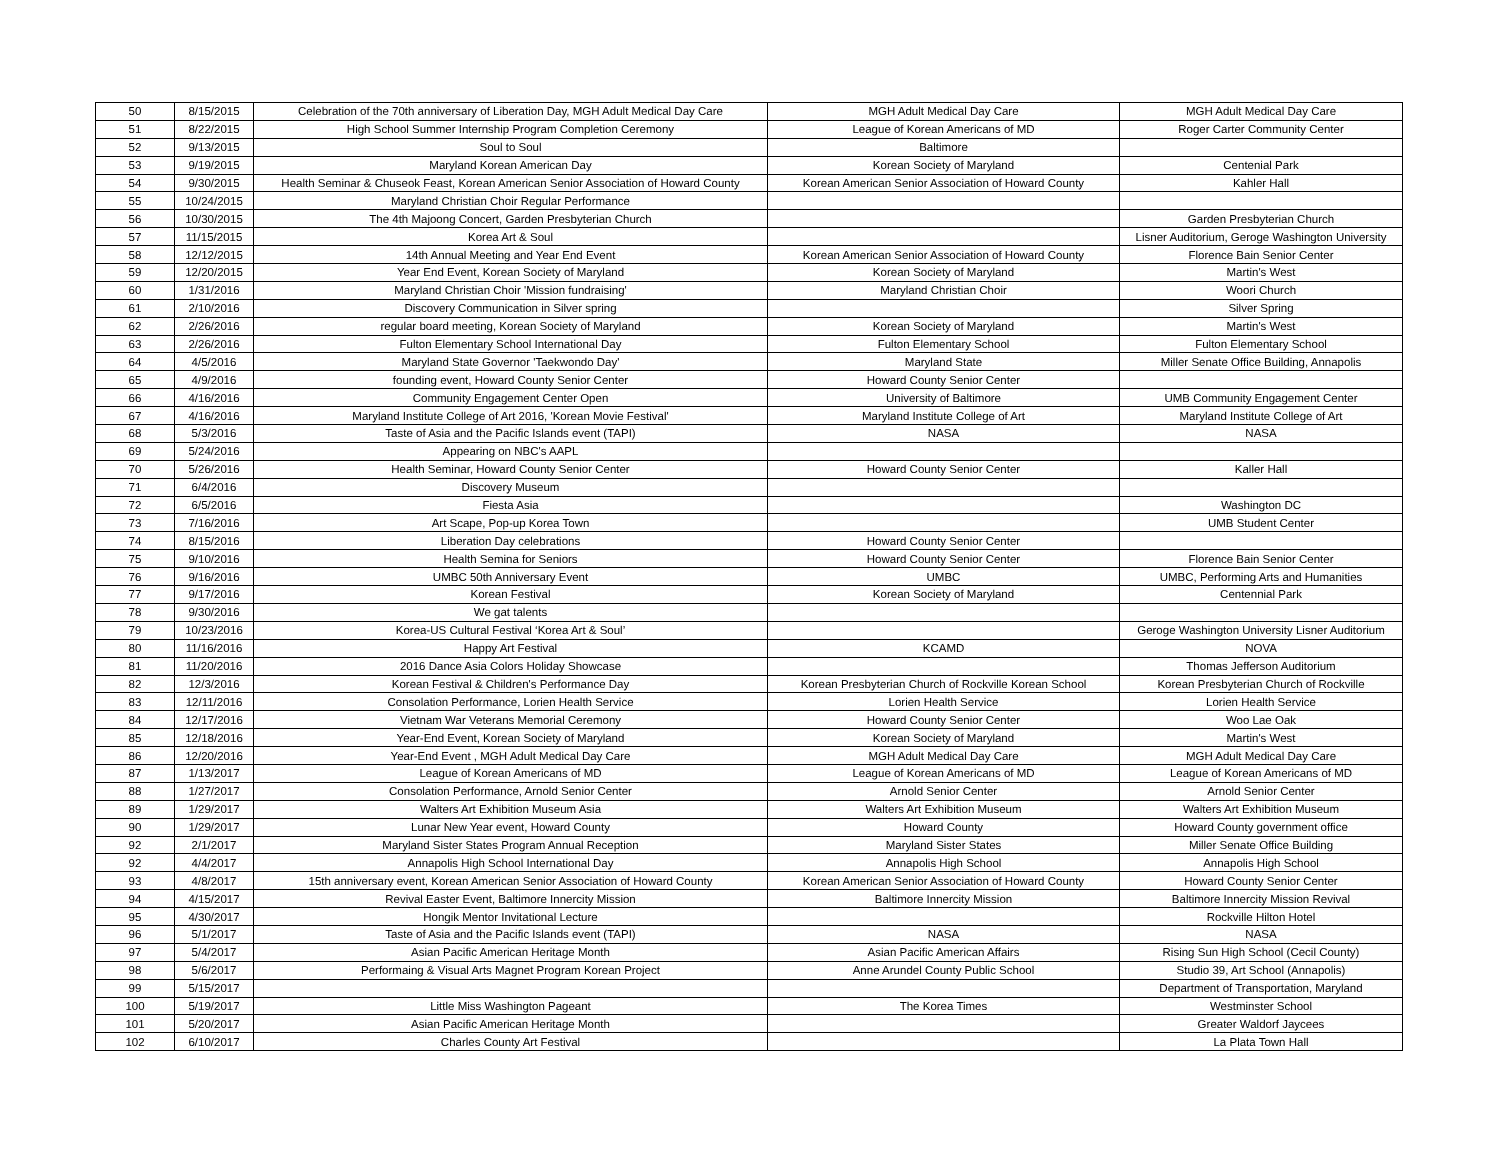| 50 | 8/15/2015 | Celebration of the 70th anniversary of Liberation Day, MGH Adult Medical Day Care | MGH Adult Medical Day Care | MGH Adult Medical Day Care |
| 51 | 8/22/2015 | High School Summer Internship Program Completion Ceremony | League of Korean Americans of MD | Roger Carter Community Center |
| 52 | 9/13/2015 | Soul to Soul | Baltimore | |
| 53 | 9/19/2015 | Maryland Korean American Day | Korean Society of Maryland | Centenial Park |
| 54 | 9/30/2015 | Health Seminar & Chuseok Feast, Korean American Senior Association of Howard County | Korean American Senior Association of Howard County | Kahler Hall |
| 55 | 10/24/2015 | Maryland Christian Choir Regular Performance | | |
| 56 | 10/30/2015 | The 4th Majoong Concert, Garden Presbyterian Church | | Garden Presbyterian Church |
| 57 | 11/15/2015 | Korea Art & Soul | | Lisner Auditorium, Geroge Washington University |
| 58 | 12/12/2015 | 14th Annual Meeting and Year End Event | Korean American Senior Association of Howard County | Florence Bain Senior Center |
| 59 | 12/20/2015 | Year End Event, Korean Society of Maryland | Korean Society of Maryland | Martin's West |
| 60 | 1/31/2016 | Maryland Christian Choir 'Mission fundraising' | Maryland Christian Choir | Woori Church |
| 61 | 2/10/2016 | Discovery Communication in Silver spring | | Silver Spring |
| 62 | 2/26/2016 | regular board meeting, Korean Society of Maryland | Korean Society of Maryland | Martin's West |
| 63 | 2/26/2016 | Fulton Elementary School International Day | Fulton Elementary School | Fulton Elementary School |
| 64 | 4/5/2016 | Maryland State Governor 'Taekwondo Day' | Maryland State | Miller Senate Office Building, Annapolis |
| 65 | 4/9/2016 | founding event, Howard County Senior Center | Howard County Senior Center | |
| 66 | 4/16/2016 | Community Engagement Center Open | University of Baltimore | UMB Community Engagement Center |
| 67 | 4/16/2016 | Maryland Institute College of Art 2016, 'Korean Movie Festival' | Maryland Institute College of Art | Maryland Institute College of Art |
| 68 | 5/3/2016 | Taste of Asia and the Pacific Islands event (TAPI) | NASA | NASA |
| 69 | 5/24/2016 | Appearing on NBC's AAPL | | |
| 70 | 5/26/2016 | Health Seminar, Howard County Senior Center | Howard County Senior Center | Kaller Hall |
| 71 | 6/4/2016 | Discovery Museum | | |
| 72 | 6/5/2016 | Fiesta Asia | | Washington DC |
| 73 | 7/16/2016 | Art Scape, Pop-up Korea Town | | UMB Student Center |
| 74 | 8/15/2016 | Liberation Day celebrations | Howard County Senior Center | |
| 75 | 9/10/2016 | Health Semina for Seniors | Howard County Senior Center | Florence Bain Senior Center |
| 76 | 9/16/2016 | UMBC 50th Anniversary Event | UMBC | UMBC, Performing Arts and Humanities |
| 77 | 9/17/2016 | Korean Festival | Korean Society of Maryland | Centennial Park |
| 78 | 9/30/2016 | We gat talents | | |
| 79 | 10/23/2016 | Korea-US Cultural Festival ‘Korea Art & Soul’ | | Geroge Washington University Lisner Auditorium |
| 80 | 11/16/2016 | Happy Art Festival | KCAMD | NOVA |
| 81 | 11/20/2016 | 2016 Dance Asia Colors Holiday Showcase | | Thomas Jefferson Auditorium |
| 82 | 12/3/2016 | Korean Festival & Children's Performance Day | Korean Presbyterian Church of Rockville Korean School | Korean Presbyterian Church of Rockville |
| 83 | 12/11/2016 | Consolation Performance, Lorien Health Service | Lorien Health Service | Lorien Health Service |
| 84 | 12/17/2016 | Vietnam War Veterans Memorial Ceremony | Howard County Senior Center | Woo Lae Oak |
| 85 | 12/18/2016 | Year-End Event, Korean Society of Maryland | Korean Society of Maryland | Martin's West |
| 86 | 12/20/2016 | Year-End Event , MGH Adult Medical Day Care | MGH Adult Medical Day Care | MGH Adult Medical Day Care |
| 87 | 1/13/2017 | League of Korean Americans of MD | League of Korean Americans of MD | League of Korean Americans of MD |
| 88 | 1/27/2017 | Consolation Performance, Arnold Senior Center | Arnold Senior Center | Arnold Senior Center |
| 89 | 1/29/2017 | Walters Art Exhibition Museum Asia | Walters Art Exhibition Museum | Walters Art Exhibition Museum |
| 90 | 1/29/2017 | Lunar New Year event, Howard County | Howard County | Howard County government office |
| 92 | 2/1/2017 | Maryland Sister States Program Annual Reception | Maryland Sister States | Miller Senate Office Building |
| 92 | 4/4/2017 | Annapolis High School International Day | Annapolis High School | Annapolis High School |
| 93 | 4/8/2017 | 15th anniversary event, Korean American Senior Association of Howard County | Korean American Senior Association of Howard County | Howard County Senior Center |
| 94 | 4/15/2017 | Revival Easter Event, Baltimore Innercity Mission | Baltimore Innercity Mission | Baltimore Innercity Mission Revival |
| 95 | 4/30/2017 | Hongik Mentor Invitational Lecture | | Rockville Hilton Hotel |
| 96 | 5/1/2017 | Taste of Asia and the Pacific Islands event (TAPI) | NASA | NASA |
| 97 | 5/4/2017 | Asian Pacific American Heritage Month | Asian Pacific American Affairs | Rising Sun High School (Cecil County) |
| 98 | 5/6/2017 | Performaing & Visual Arts Magnet Program Korean Project | Anne Arundel County Public School | Studio 39, Art School (Annapolis) |
| 99 | 5/15/2017 | | | Department of Transportation, Maryland |
| 100 | 5/19/2017 | Little Miss Washington Pageant | The Korea Times | Westminster School |
| 101 | 5/20/2017 | Asian Pacific American Heritage Month | | Greater Waldorf Jaycees |
| 102 | 6/10/2017 | Charles County Art Festival | | La Plata Town Hall |